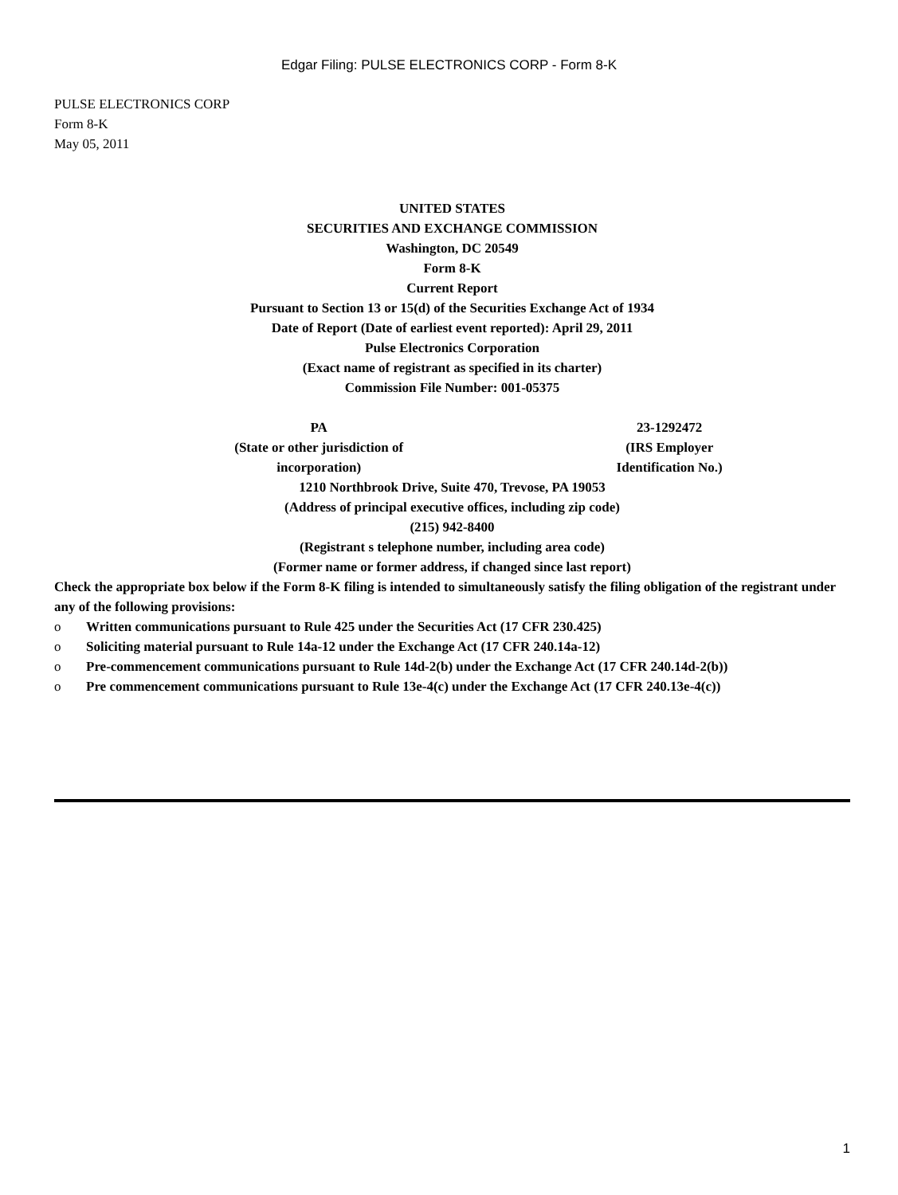Edgar Filing: PULSE ELECTRONICS CORP - Form 8-K
PULSE ELECTRONICS CORP
Form 8-K
May 05, 2011
UNITED STATES
SECURITIES AND EXCHANGE COMMISSION
Washington, DC 20549
Form 8-K
Current Report
Pursuant to Section 13 or 15(d) of the Securities Exchange Act of 1934
Date of Report (Date of earliest event reported): April 29, 2011
Pulse Electronics Corporation
(Exact name of registrant as specified in its charter)
Commission File Number: 001-05375
| PA (State or other jurisdiction of incorporation) | 23-1292472 (IRS Employer Identification No.) |
1210 Northbrook Drive, Suite 470, Trevose, PA 19053
(Address of principal executive offices, including zip code)
(215) 942-8400
(Registrant s telephone number, including area code)
(Former name or former address, if changed since last report)
Check the appropriate box below if the Form 8-K filing is intended to simultaneously satisfy the filing obligation of the registrant under any of the following provisions:
o Written communications pursuant to Rule 425 under the Securities Act (17 CFR 230.425)
o Soliciting material pursuant to Rule 14a-12 under the Exchange Act (17 CFR 240.14a-12)
o Pre-commencement communications pursuant to Rule 14d-2(b) under the Exchange Act (17 CFR 240.14d-2(b))
o Pre commencement communications pursuant to Rule 13e-4(c) under the Exchange Act (17 CFR 240.13e-4(c))
1